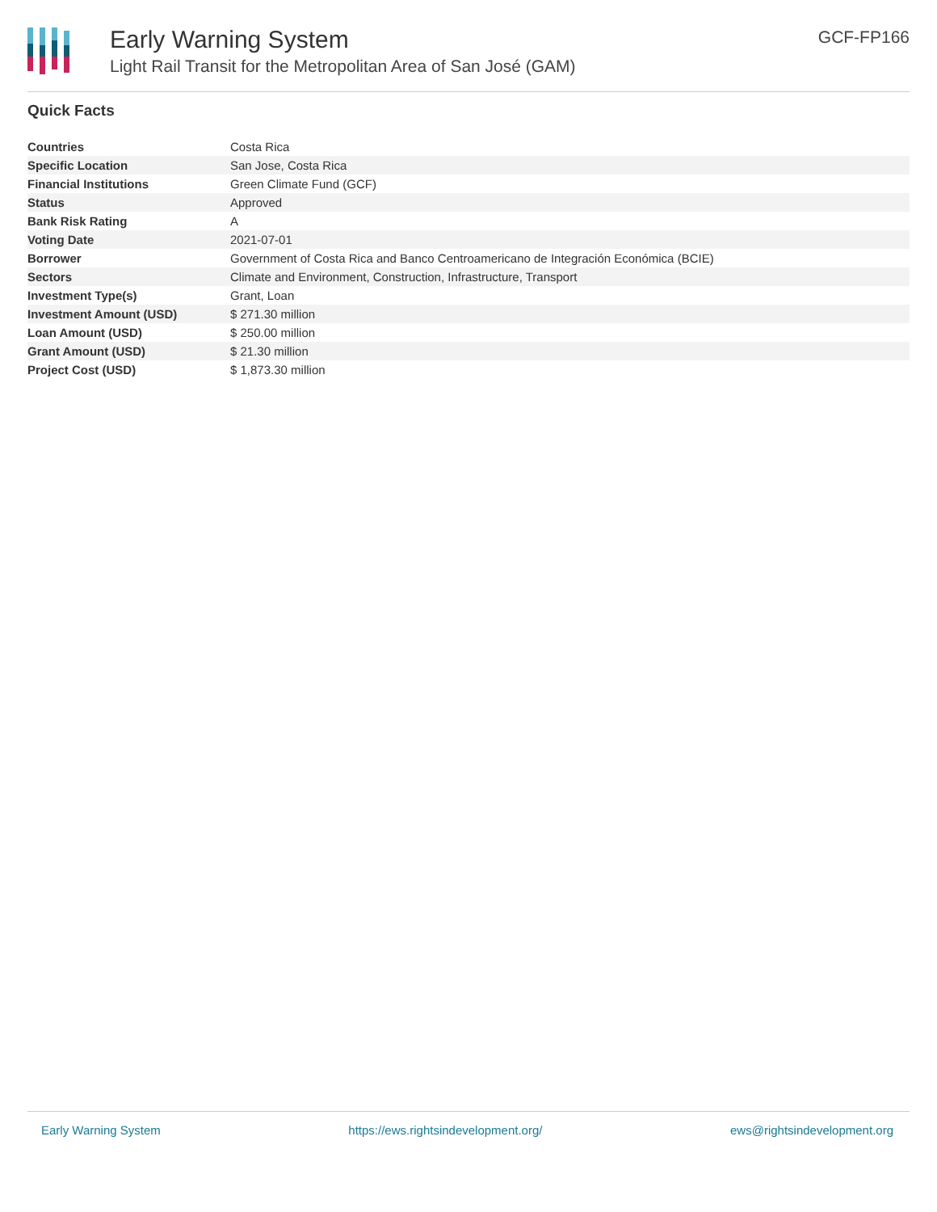Early Warning System
Light Rail Transit for the Metropolitan Area of San José (GAM)
GCF-FP166
Quick Facts
| Countries | Costa Rica |
| Specific Location | San Jose, Costa Rica |
| Financial Institutions | Green Climate Fund (GCF) |
| Status | Approved |
| Bank Risk Rating | A |
| Voting Date | 2021-07-01 |
| Borrower | Government of Costa Rica and Banco Centroamericano de Integración Económica (BCIE) |
| Sectors | Climate and Environment, Construction, Infrastructure, Transport |
| Investment Type(s) | Grant, Loan |
| Investment Amount (USD) | $ 271.30 million |
| Loan Amount (USD) | $ 250.00 million |
| Grant Amount (USD) | $ 21.30 million |
| Project Cost (USD) | $ 1,873.30 million |
Early Warning System https://ews.rightsindevelopment.org/ ews@rightsindevelopment.org